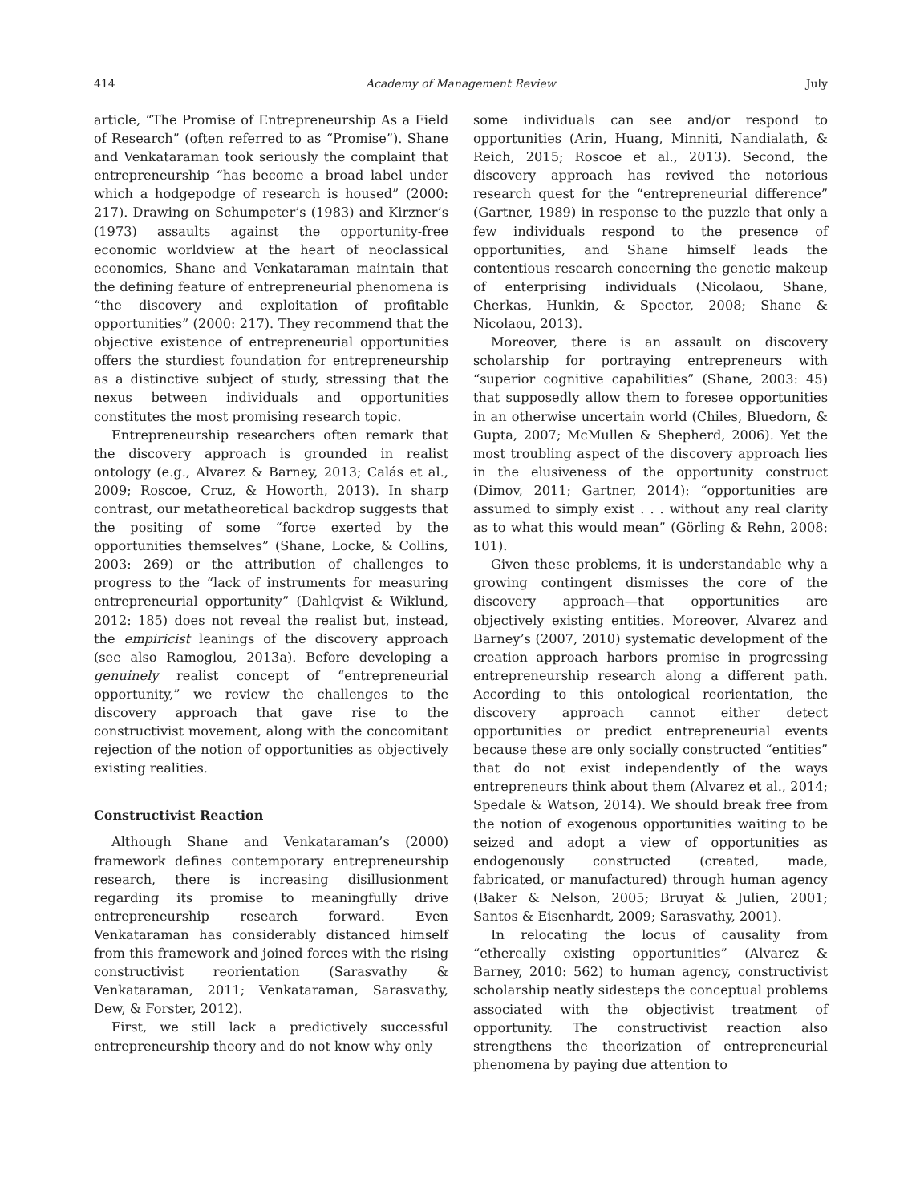414 Academy of Management Review July
article, “The Promise of Entrepreneurship As a Field of Research” (often referred to as “Promise”). Shane and Venkataraman took seriously the complaint that entrepreneurship “has become a broad label under which a hodgepodge of research is housed” (2000: 217). Drawing on Schumpeter’s (1983) and Kirzner’s (1973) assaults against the opportunity-free economic worldview at the heart of neoclassical economics, Shane and Venkataraman maintain that the defining feature of entrepreneurial phenomena is “the discovery and exploitation of profitable opportunities” (2000: 217). They recommend that the objective existence of entrepreneurial opportunities offers the sturdiest foundation for entrepreneurship as a distinctive subject of study, stressing that the nexus between individuals and opportunities constitutes the most promising research topic.
Entrepreneurship researchers often remark that the discovery approach is grounded in realist ontology (e.g., Alvarez & Barney, 2013; Calás et al., 2009; Roscoe, Cruz, & Howorth, 2013). In sharp contrast, our metatheoretical backdrop suggests that the positing of some “force exerted by the opportunities themselves” (Shane, Locke, & Collins, 2003: 269) or the attribution of challenges to progress to the “lack of instruments for measuring entrepreneurial opportunity” (Dahlqvist & Wiklund, 2012: 185) does not reveal the realist but, instead, the empiricist leanings of the discovery approach (see also Ramoglou, 2013a). Before developing a genuinely realist concept of “entrepreneurial opportunity,” we review the challenges to the discovery approach that gave rise to the constructivist movement, along with the concomitant rejection of the notion of opportunities as objectively existing realities.
Constructivist Reaction
Although Shane and Venkataraman’s (2000) framework defines contemporary entrepreneurship research, there is increasing disillusionment regarding its promise to meaningfully drive entrepreneurship research forward. Even Venkataraman has considerably distanced himself from this framework and joined forces with the rising constructivist reorientation (Sarasvathy & Venkataraman, 2011; Venkataraman, Sarasvathy, Dew, & Forster, 2012).
First, we still lack a predictively successful entrepreneurship theory and do not know why only
some individuals can see and/or respond to opportunities (Arin, Huang, Minniti, Nandialath, & Reich, 2015; Roscoe et al., 2013). Second, the discovery approach has revived the notorious research quest for the “entrepreneurial difference” (Gartner, 1989) in response to the puzzle that only a few individuals respond to the presence of opportunities, and Shane himself leads the contentious research concerning the genetic makeup of enterprising individuals (Nicolaou, Shane, Cherkas, Hunkin, & Spector, 2008; Shane & Nicolaou, 2013).
Moreover, there is an assault on discovery scholarship for portraying entrepreneurs with “superior cognitive capabilities” (Shane, 2003: 45) that supposedly allow them to foresee opportunities in an otherwise uncertain world (Chiles, Bluedorn, & Gupta, 2007; McMullen & Shepherd, 2006). Yet the most troubling aspect of the discovery approach lies in the elusiveness of the opportunity construct (Dimov, 2011; Gartner, 2014): “opportunities are assumed to simply exist . . . without any real clarity as to what this would mean” (Görling & Rehn, 2008: 101).
Given these problems, it is understandable why a growing contingent dismisses the core of the discovery approach—that opportunities are objectively existing entities. Moreover, Alvarez and Barney’s (2007, 2010) systematic development of the creation approach harbors promise in progressing entrepreneurship research along a different path. According to this ontological reorientation, the discovery approach cannot either detect opportunities or predict entrepreneurial events because these are only socially constructed “entities” that do not exist independently of the ways entrepreneurs think about them (Alvarez et al., 2014; Spedale & Watson, 2014). We should break free from the notion of exogenous opportunities waiting to be seized and adopt a view of opportunities as endogenously constructed (created, made, fabricated, or manufactured) through human agency (Baker & Nelson, 2005; Bruyat & Julien, 2001; Santos & Eisenhardt, 2009; Sarasvathy, 2001).
In relocating the locus of causality from “ethereally existing opportunities” (Alvarez & Barney, 2010: 562) to human agency, constructivist scholarship neatly sidesteps the conceptual problems associated with the objectivist treatment of opportunity. The constructivist reaction also strengthens the theorization of entrepreneurial phenomena by paying due attention to